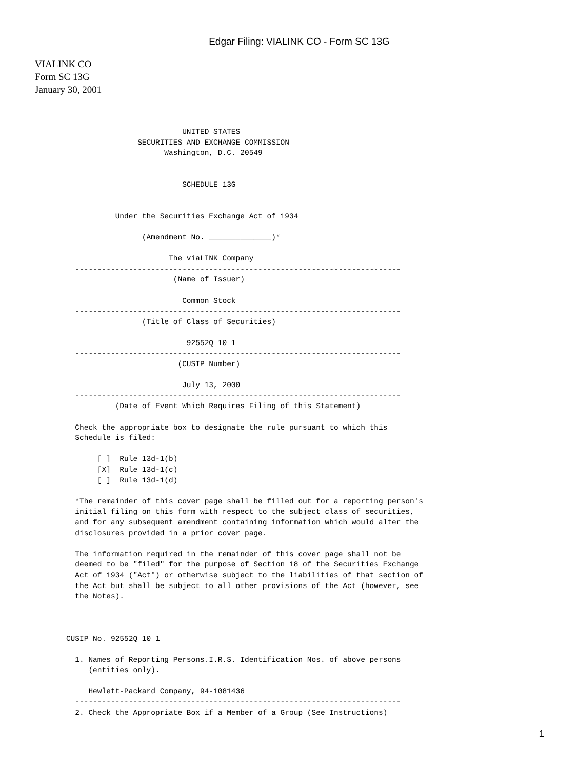Edgar Filing: VIALINK CO - Form SC 13G
VIALINK CO
Form SC 13G
January 30, 2001
                                 UNITED STATES
                       SECURITIES AND EXCHANGE COMMISSION
                             Washington, D.C. 20549


                                 SCHEDULE 13G


                  Under the Securities Exchange Act of 1934

                        (Amendment No. ______________)*

                              The viaLINK Company
         -------------------------------------------------------------------------
                               (Name of Issuer)

                                 Common Stock
         -------------------------------------------------------------------------
                        (Title of Class of Securities)

                                  92552Q 10 1
         -------------------------------------------------------------------------
                                (CUSIP Number)

                                 July 13, 2000
         -------------------------------------------------------------------------
                  (Date of Event Which Requires Filing of this Statement)

         Check the appropriate box to designate the rule pursuant to which this
         Schedule is filed:

              [ ]  Rule 13d-1(b)
              [X]  Rule 13d-1(c)
              [ ]  Rule 13d-1(d)

         *The remainder of this cover page shall be filled out for a reporting person's
         initial filing on this form with respect to the subject class of securities,
         and for any subsequent amendment containing information which would alter the
         disclosures provided in a prior cover page.

         The information required in the remainder of this cover page shall not be
         deemed to be "filed" for the purpose of Section 18 of the Securities Exchange
         Act of 1934 ("Act") or otherwise subject to the liabilities of that section of
         the Act but shall be subject to all other provisions of the Act (however, see
         the Notes).



       CUSIP No. 92552Q 10 1

         1. Names of Reporting Persons.I.R.S. Identification Nos. of above persons
            (entities only).

            Hewlett-Packard Company, 94-1081436
         -------------------------------------------------------------------------
         2. Check the Appropriate Box if a Member of a Group (See Instructions)
1